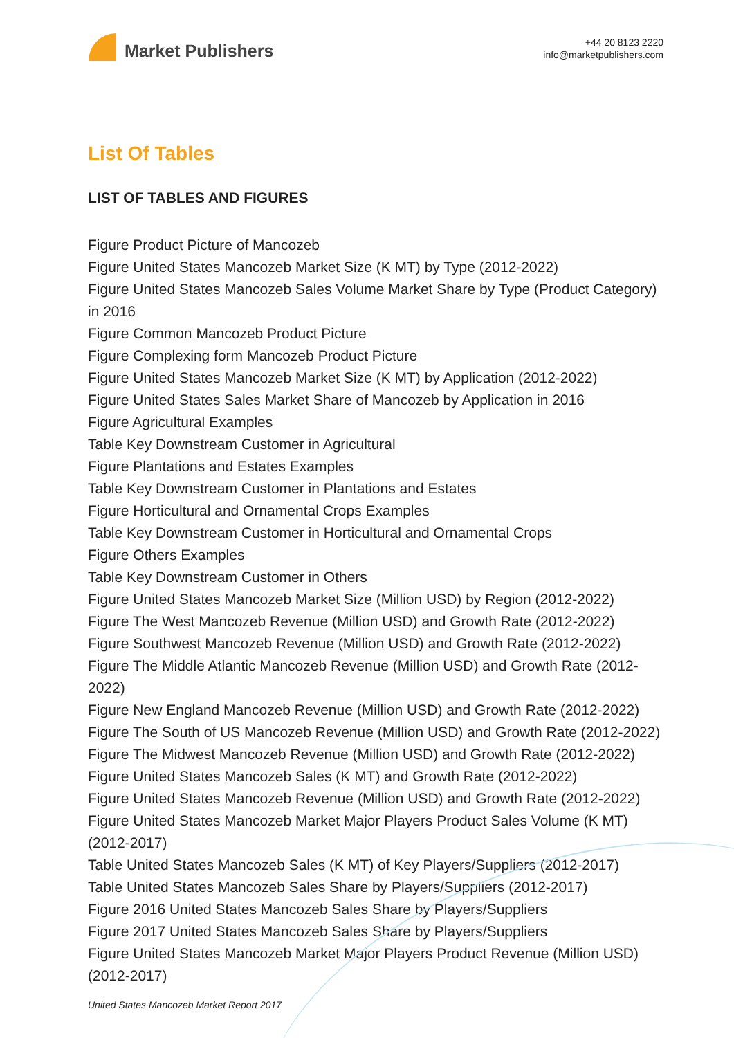Market Publishers
+44 20 8123 2220
info@marketpublishers.com
List Of Tables
LIST OF TABLES AND FIGURES
Figure Product Picture of Mancozeb
Figure United States Mancozeb Market Size (K MT) by Type (2012-2022)
Figure United States Mancozeb Sales Volume Market Share by Type (Product Category) in 2016
Figure Common Mancozeb Product Picture
Figure Complexing form Mancozeb Product Picture
Figure United States Mancozeb Market Size (K MT) by Application (2012-2022)
Figure United States Sales Market Share of Mancozeb by Application in 2016
Figure Agricultural Examples
Table Key Downstream Customer in Agricultural
Figure Plantations and Estates Examples
Table Key Downstream Customer in Plantations and Estates
Figure Horticultural and Ornamental Crops Examples
Table Key Downstream Customer in Horticultural and Ornamental Crops
Figure Others Examples
Table Key Downstream Customer in Others
Figure United States Mancozeb Market Size (Million USD) by Region (2012-2022)
Figure The West Mancozeb Revenue (Million USD) and Growth Rate (2012-2022)
Figure Southwest Mancozeb Revenue (Million USD) and Growth Rate (2012-2022)
Figure The Middle Atlantic Mancozeb Revenue (Million USD) and Growth Rate (2012-2022)
Figure New England Mancozeb Revenue (Million USD) and Growth Rate (2012-2022)
Figure The South of US Mancozeb Revenue (Million USD) and Growth Rate (2012-2022)
Figure The Midwest Mancozeb Revenue (Million USD) and Growth Rate (2012-2022)
Figure United States Mancozeb Sales (K MT) and Growth Rate (2012-2022)
Figure United States Mancozeb Revenue (Million USD) and Growth Rate (2012-2022)
Figure United States Mancozeb Market Major Players Product Sales Volume (K MT) (2012-2017)
Table United States Mancozeb Sales (K MT) of Key Players/Suppliers (2012-2017)
Table United States Mancozeb Sales Share by Players/Suppliers (2012-2017)
Figure 2016 United States Mancozeb Sales Share by Players/Suppliers
Figure 2017 United States Mancozeb Sales Share by Players/Suppliers
Figure United States Mancozeb Market Major Players Product Revenue (Million USD) (2012-2017)
United States Mancozeb Market Report 2017